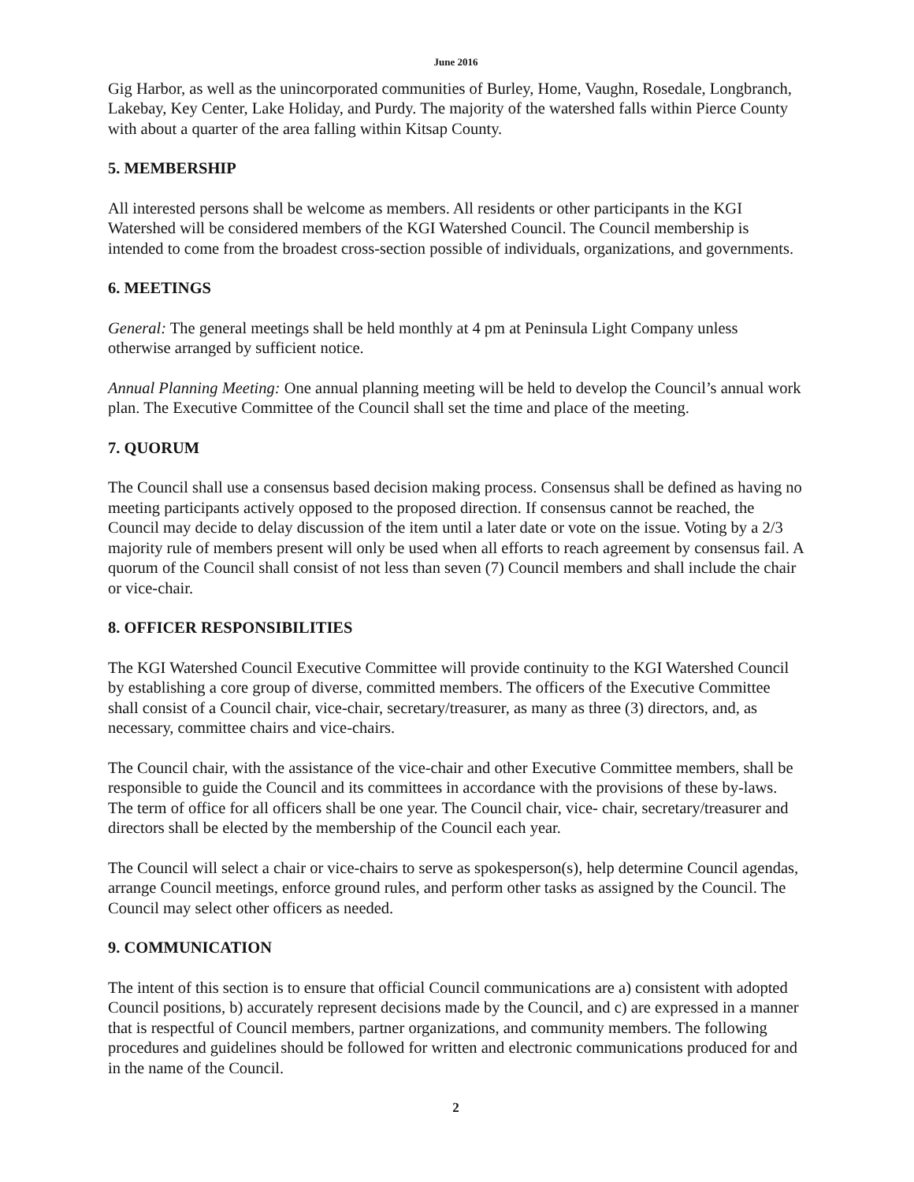June 2016
Gig Harbor, as well as the unincorporated communities of Burley, Home, Vaughn, Rosedale, Longbranch, Lakebay, Key Center, Lake Holiday, and Purdy. The majority of the watershed falls within Pierce County with about a quarter of the area falling within Kitsap County.
5. MEMBERSHIP
All interested persons shall be welcome as members. All residents or other participants in the KGI Watershed will be considered members of the KGI Watershed Council. The Council membership is intended to come from the broadest cross-section possible of individuals, organizations, and governments.
6. MEETINGS
General: The general meetings shall be held monthly at 4 pm at Peninsula Light Company unless otherwise arranged by sufficient notice.
Annual Planning Meeting: One annual planning meeting will be held to develop the Council’s annual work plan. The Executive Committee of the Council shall set the time and place of the meeting.
7. QUORUM
The Council shall use a consensus based decision making process. Consensus shall be defined as having no meeting participants actively opposed to the proposed direction. If consensus cannot be reached, the Council may decide to delay discussion of the item until a later date or vote on the issue. Voting by a 2/3 majority rule of members present will only be used when all efforts to reach agreement by consensus fail. A quorum of the Council shall consist of not less than seven (7) Council members and shall include the chair or vice-chair.
8. OFFICER RESPONSIBILITIES
The KGI Watershed Council Executive Committee will provide continuity to the KGI Watershed Council by establishing a core group of diverse, committed members. The officers of the Executive Committee shall consist of a Council chair, vice-chair, secretary/treasurer, as many as three (3) directors, and, as necessary, committee chairs and vice-chairs.
The Council chair, with the assistance of the vice-chair and other Executive Committee members, shall be responsible to guide the Council and its committees in accordance with the provisions of these by-laws. The term of office for all officers shall be one year. The Council chair, vice- chair, secretary/treasurer and directors shall be elected by the membership of the Council each year.
The Council will select a chair or vice-chairs to serve as spokesperson(s), help determine Council agendas, arrange Council meetings, enforce ground rules, and perform other tasks as assigned by the Council. The Council may select other officers as needed.
9. COMMUNICATION
The intent of this section is to ensure that official Council communications are a) consistent with adopted Council positions, b) accurately represent decisions made by the Council, and c) are expressed in a manner that is respectful of Council members, partner organizations, and community members. The following procedures and guidelines should be followed for written and electronic communications produced for and in the name of the Council.
2